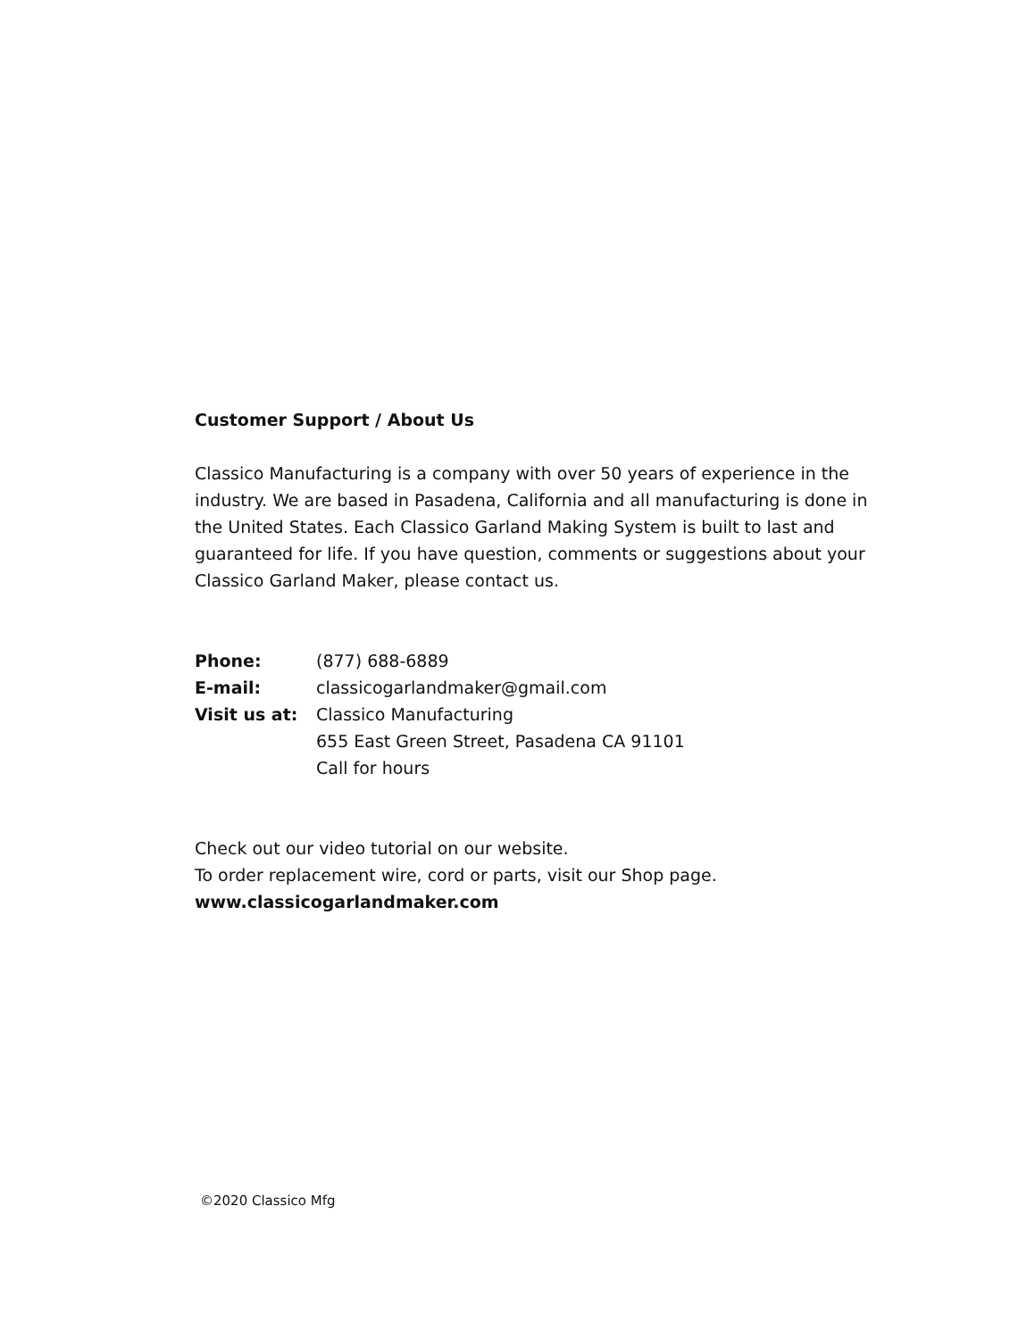Customer Support / About Us
Classico Manufacturing is a company with over 50 years of experience in the industry. We are based in Pasadena, California and all manufacturing is done in the United States. Each Classico Garland Making System is built to last and guaranteed for life. If you have question, comments or suggestions about your Classico Garland Maker, please contact us.
| Phone: | (877) 688-6889 |
| E-mail: | classicogarlandmaker@gmail.com |
| Visit us at: | Classico Manufacturing 655 East Green Street, Pasadena CA 91101 Call for hours |
Check out our video tutorial on our website.
To order replacement wire, cord or parts, visit our Shop page.
www.classicogarlandmaker.com
©2020 Classico Mfg